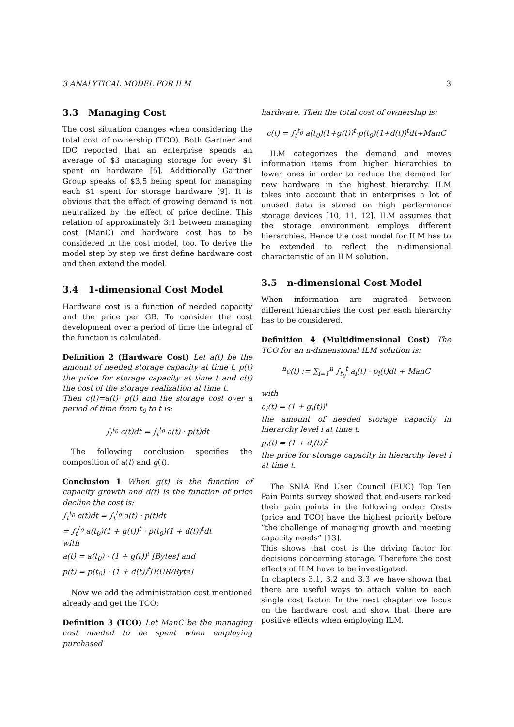3 ANALYTICAL MODEL FOR ILM 3
3.3 Managing Cost
The cost situation changes when considering the total cost of ownership (TCO). Both Gartner and IDC reported that an enterprise spends an average of $3 managing storage for every $1 spent on hardware [5]. Additionally Gartner Group speaks of $3,5 being spent for managing each $1 spent for storage hardware [9]. It is obvious that the effect of growing demand is not neutralized by the effect of price decline. This relation of approximately 3:1 between managing cost (ManC) and hardware cost has to be considered in the cost model, too. To derive the model step by step we first define hardware cost and then extend the model.
3.4 1-dimensional Cost Model
Hardware cost is a function of needed capacity and the price per GB. To consider the cost development over a period of time the integral of the function is calculated.
Definition 2 (Hardware Cost) Let a(t) be the amount of needed storage capacity at time t, p(t) the price for storage capacity at time t and c(t) the cost of the storage realization at time t.
Then c(t)=a(t)· p(t) and the storage cost over a period of time from t<sub>0</sub> to t is:
∫<sub>t</sub><sup>t<sub>0</sub></sup> c(t)dt = ∫<sub>t</sub><sup>t<sub>0</sub></sup> a(t) · p(t)dt
The following conclusion specifies the composition of a(t) and g(t).
Conclusion 1 When g(t) is the function of capacity growth and d(t) is the function of price decline the cost is:
∫<sub>t</sub><sup>t<sub>0</sub></sup> c(t)dt = ∫<sub>t</sub><sup>t<sub>0</sub></sup> a(t) · p(t)dt
= ∫<sub>t</sub><sup>t<sub>0</sub></sup> a(t<sub>0</sub>)(1 + g(t))<sup>t</sup> · p(t<sub>0</sub>)(1 + d(t))<sup>t</sup>dt
with
a(t) = a(t<sub>0</sub>) · (1 + g(t))<sup>t</sup> [Bytes] and
p(t) = p(t<sub>0</sub>) · (1 + d(t))<sup>t</sup>[EUR/Byte]
Now we add the administration cost mentioned already and get the TCO:
Definition 3 (TCO) Let ManC be the managing cost needed to be spent when employing purchased
hardware. Then the total cost of ownership is:
c(t) = ∫<sub>t</sub><sup>t<sub>0</sub></sup> a(t<sub>0</sub>)(1+g(t))<sup>t</sup>·p(t<sub>0</sub>)(1+d(t))<sup>t</sup>dt+ManC
ILM categorizes the demand and moves information items from higher hierarchies to lower ones in order to reduce the demand for new hardware in the highest hierarchy. ILM takes into account that in enterprises a lot of unused data is stored on high performance storage devices [10, 11, 12]. ILM assumes that the storage environment employs different hierarchies. Hence the cost model for ILM has to be extended to reflect the n-dimensional characteristic of an ILM solution.
3.5 n-dimensional Cost Model
When information are migrated between different hierarchies the cost per each hierarchy has to be considered.
Definition 4 (Multidimensional Cost) The TCO for an n-dimensional ILM solution is:
<sup>n</sup> c(t) := ∑<sub>i=1</sub><sup>n</sup> ∫<sub>t<sub>0</sub></sub><sup>t</sup> a<sub>i</sub>(t) · p<sub>i</sub>(t)dt + ManC
with
a<sub>i</sub>(t) = (1 + g<sub>i</sub>(t))<sup>t</sup>
the amount of needed storage capacity in hierarchy level i at time t,
p<sub>i</sub>(t) = (1 + d<sub>i</sub>(t))<sup>t</sup>
the price for storage capacity in hierarchy level i at time t.
The SNIA End User Council (EUC) Top Ten Pain Points survey showed that end-users ranked their pain points in the following order: Costs (price and TCO) have the highest priority before ”the challenge of managing growth and meeting capacity needs” [13].
This shows that cost is the driving factor for decisions concerning storage. Therefore the cost effects of ILM have to be investigated.
In chapters 3.1, 3.2 and 3.3 we have shown that there are useful ways to attach value to each single cost factor. In the next chapter we focus on the hardware cost and show that there are positive effects when employing ILM.